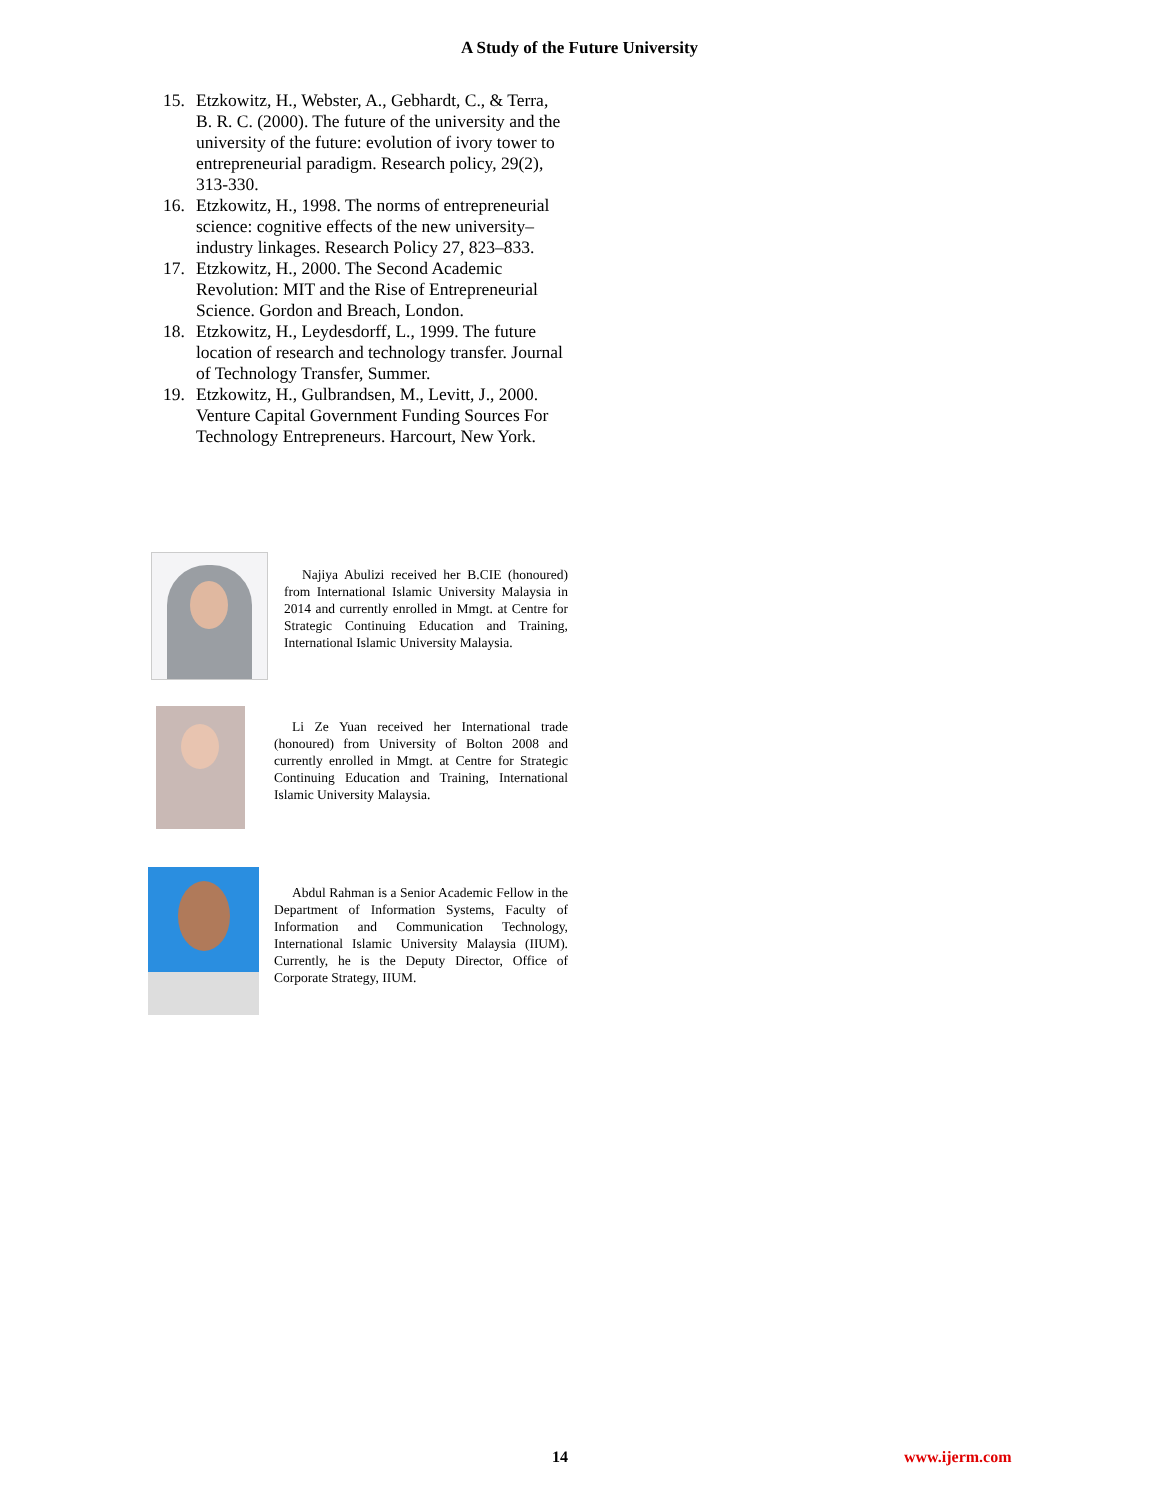A Study of the Future University
15. Etzkowitz, H., Webster, A., Gebhardt, C., & Terra, B. R. C. (2000). The future of the university and the university of the future: evolution of ivory tower to entrepreneurial paradigm. Research policy, 29(2), 313-330.
16. Etzkowitz, H., 1998. The norms of entrepreneurial science: cognitive effects of the new university–industry linkages. Research Policy 27, 823–833.
17. Etzkowitz, H., 2000. The Second Academic Revolution: MIT and the Rise of Entrepreneurial Science. Gordon and Breach, London.
18. Etzkowitz, H., Leydesdorff, L., 1999. The future location of research and technology transfer. Journal of Technology Transfer, Summer.
19. Etzkowitz, H., Gulbrandsen, M., Levitt, J., 2000. Venture Capital Government Funding Sources For Technology Entrepreneurs. Harcourt, New York.
Najiya Abulizi received her B.CIE (honoured) from International Islamic University Malaysia in 2014 and currently enrolled in Mmgt. at Centre for Strategic Continuing Education and Training, International Islamic University Malaysia.
Li Ze Yuan received her International trade (honoured) from University of Bolton 2008 and currently enrolled in Mmgt. at Centre for Strategic Continuing Education and Training, International Islamic University Malaysia.
Abdul Rahman is a Senior Academic Fellow in the Department of Information Systems, Faculty of Information and Communication Technology, International Islamic University Malaysia (IIUM). Currently, he is the Deputy Director, Office of Corporate Strategy, IIUM.
14 www.ijerm.com